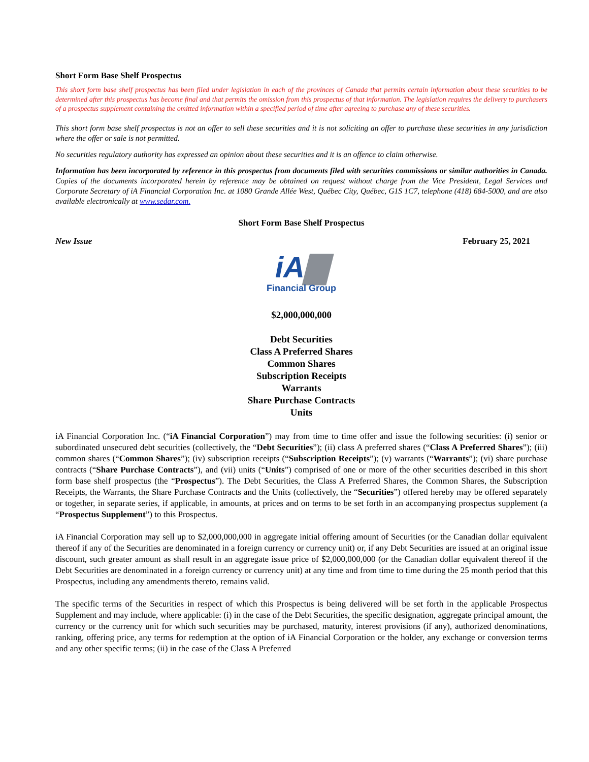Short Form Base Shelf Prospectus
This short form base shelf prospectus has been filed under legislation in each of the provinces of Canada that permits certain information about these securities to be determined after this prospectus has become final and that permits the omission from this prospectus of that information. The legislation requires the delivery to purchasers of a prospectus supplement containing the omitted information within a specified period of time after agreeing to purchase any of these securities.
This short form base shelf prospectus is not an offer to sell these securities and it is not soliciting an offer to purchase these securities in any jurisdiction where the offer or sale is not permitted.
No securities regulatory authority has expressed an opinion about these securities and it is an offence to claim otherwise.
Information has been incorporated by reference in this prospectus from documents filed with securities commissions or similar authorities in Canada. Copies of the documents incorporated herein by reference may be obtained on request without charge from the Vice President, Legal Services and Corporate Secretary of iA Financial Corporation Inc. at 1080 Grande Allée West, Québec City, Québec, G1S 1C7, telephone (418) 684-5000, and are also available electronically at www.sedar.com.
Short Form Base Shelf Prospectus
New Issue February 25, 2021
iA▇
Financial Group
$2,000,000,000
Debt Securities
Class A Preferred Shares
Common Shares
Subscription Receipts
Warrants
Share Purchase Contracts
Units
iA Financial Corporation Inc. (“iA Financial Corporation”) may from time to time offer and issue the following securities: (i) senior or subordinated unsecured debt securities (collectively, the “Debt Securities”); (ii) class A preferred shares (“Class A Preferred Shares”); (iii) common shares (“Common Shares”); (iv) subscription receipts (“Subscription Receipts”); (v) warrants (“Warrants”); (vi) share purchase contracts (“Share Purchase Contracts”), and (vii) units (“Units”) comprised of one or more of the other securities described in this short form base shelf prospectus (the “Prospectus”). The Debt Securities, the Class A Preferred Shares, the Common Shares, the Subscription Receipts, the Warrants, the Share Purchase Contracts and the Units (collectively, the “Securities”) offered hereby may be offered separately or together, in separate series, if applicable, in amounts, at prices and on terms to be set forth in an accompanying prospectus supplement (a “Prospectus Supplement”) to this Prospectus.
iA Financial Corporation may sell up to $2,000,000,000 in aggregate initial offering amount of Securities (or the Canadian dollar equivalent thereof if any of the Securities are denominated in a foreign currency or currency unit) or, if any Debt Securities are issued at an original issue discount, such greater amount as shall result in an aggregate issue price of $2,000,000,000 (or the Canadian dollar equivalent thereof if the Debt Securities are denominated in a foreign currency or currency unit) at any time and from time to time during the 25 month period that this Prospectus, including any amendments thereto, remains valid.
The specific terms of the Securities in respect of which this Prospectus is being delivered will be set forth in the applicable Prospectus Supplement and may include, where applicable: (i) in the case of the Debt Securities, the specific designation, aggregate principal amount, the currency or the currency unit for which such securities may be purchased, maturity, interest provisions (if any), authorized denominations, ranking, offering price, any terms for redemption at the option of iA Financial Corporation or the holder, any exchange or conversion terms and any other specific terms; (ii) in the case of the Class A Preferred